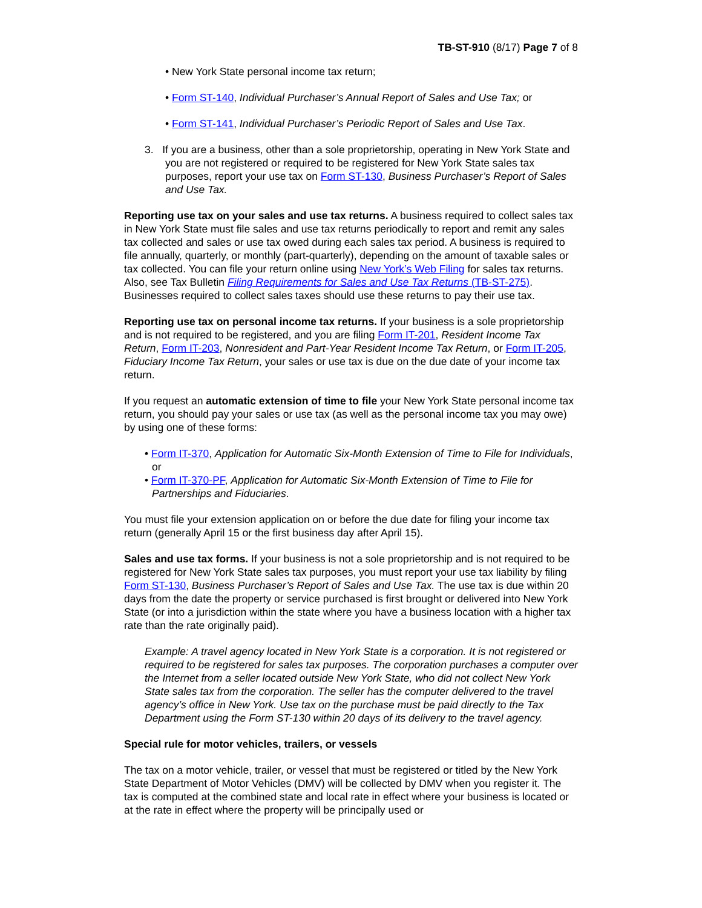TB-ST-910 (8/17) Page 7 of 8
• New York State personal income tax return;
• Form ST-140, Individual Purchaser’s Annual Report of Sales and Use Tax; or
• Form ST-141, Individual Purchaser’s Periodic Report of Sales and Use Tax.
3. If you are a business, other than a sole proprietorship, operating in New York State and you are not registered or required to be registered for New York State sales tax purposes, report your use tax on Form ST-130, Business Purchaser’s Report of Sales and Use Tax.
Reporting use tax on your sales and use tax returns. A business required to collect sales tax in New York State must file sales and use tax returns periodically to report and remit any sales tax collected and sales or use tax owed during each sales tax period. A business is required to file annually, quarterly, or monthly (part-quarterly), depending on the amount of taxable sales or tax collected. You can file your return online using New York’s Web Filing for sales tax returns. Also, see Tax Bulletin Filing Requirements for Sales and Use Tax Returns (TB-ST-275). Businesses required to collect sales taxes should use these returns to pay their use tax.
Reporting use tax on personal income tax returns. If your business is a sole proprietorship and is not required to be registered, and you are filing Form IT-201, Resident Income Tax Return, Form IT-203, Nonresident and Part-Year Resident Income Tax Return, or Form IT-205, Fiduciary Income Tax Return, your sales or use tax is due on the due date of your income tax return.
If you request an automatic extension of time to file your New York State personal income tax return, you should pay your sales or use tax (as well as the personal income tax you may owe) by using one of these forms:
• Form IT-370, Application for Automatic Six-Month Extension of Time to File for Individuals, or
• Form IT-370-PF, Application for Automatic Six-Month Extension of Time to File for Partnerships and Fiduciaries.
You must file your extension application on or before the due date for filing your income tax return (generally April 15 or the first business day after April 15).
Sales and use tax forms. If your business is not a sole proprietorship and is not required to be registered for New York State sales tax purposes, you must report your use tax liability by filing Form ST-130, Business Purchaser’s Report of Sales and Use Tax. The use tax is due within 20 days from the date the property or service purchased is first brought or delivered into New York State (or into a jurisdiction within the state where you have a business location with a higher tax rate than the rate originally paid).
Example: A travel agency located in New York State is a corporation. It is not registered or required to be registered for sales tax purposes. The corporation purchases a computer over the Internet from a seller located outside New York State, who did not collect New York State sales tax from the corporation. The seller has the computer delivered to the travel agency’s office in New York. Use tax on the purchase must be paid directly to the Tax Department using the Form ST-130 within 20 days of its delivery to the travel agency.
Special rule for motor vehicles, trailers, or vessels
The tax on a motor vehicle, trailer, or vessel that must be registered or titled by the New York State Department of Motor Vehicles (DMV) will be collected by DMV when you register it. The tax is computed at the combined state and local rate in effect where your business is located or at the rate in effect where the property will be principally used or